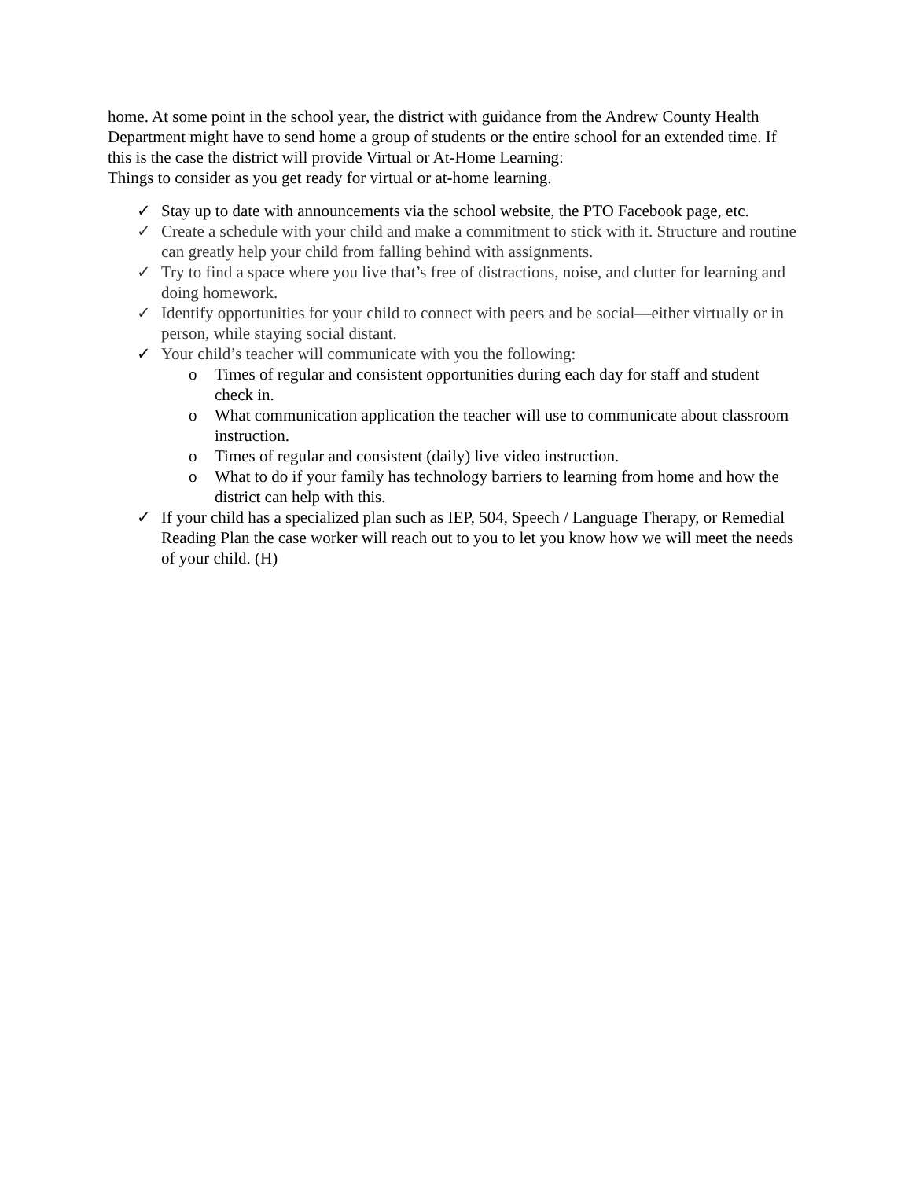home. At some point in the school year, the district with guidance from the Andrew County Health Department might have to send home a group of students or the entire school for an extended time. If this is the case the district will provide Virtual or At-Home Learning:
Things to consider as you get ready for virtual or at-home learning.
✓ Stay up to date with announcements via the school website, the PTO Facebook page, etc.
✓ Create a schedule with your child and make a commitment to stick with it. Structure and routine can greatly help your child from falling behind with assignments.
✓ Try to find a space where you live that’s free of distractions, noise, and clutter for learning and doing homework.
✓ Identify opportunities for your child to connect with peers and be social—either virtually or in person, while staying social distant.
✓ Your child’s teacher will communicate with you the following:
o Times of regular and consistent opportunities during each day for staff and student check in.
o What communication application the teacher will use to communicate about classroom instruction.
o Times of regular and consistent (daily) live video instruction.
o What to do if your family has technology barriers to learning from home and how the district can help with this.
✓ If your child has a specialized plan such as IEP, 504, Speech / Language Therapy, or Remedial Reading Plan the case worker will reach out to you to let you know how we will meet the needs of your child. (H)